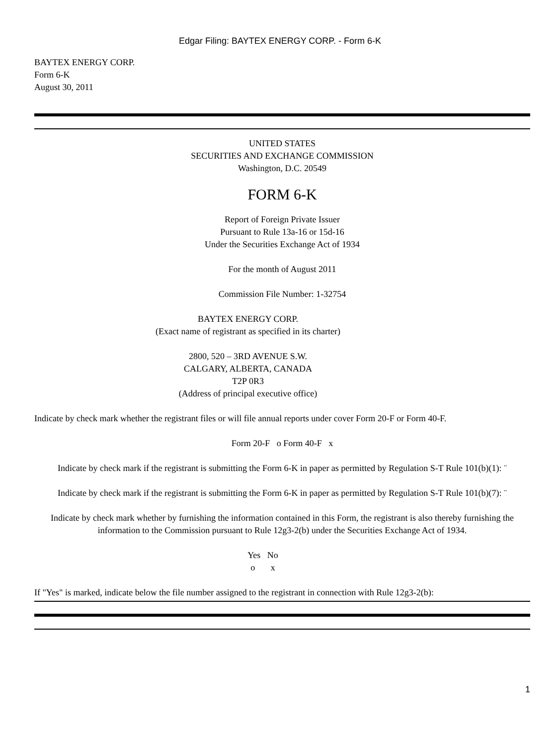Edgar Filing: BAYTEX ENERGY CORP. - Form 6-K
BAYTEX ENERGY CORP.
Form 6-K
August 30, 2011
UNITED STATES
SECURITIES AND EXCHANGE COMMISSION
Washington, D.C. 20549
FORM 6-K
Report of Foreign Private Issuer
Pursuant to Rule 13a-16 or 15d-16
Under the Securities Exchange Act of 1934
For the month of August 2011
Commission File Number: 1-32754
BAYTEX ENERGY CORP.
(Exact name of registrant as specified in its charter)
2800, 520 – 3RD AVENUE S.W.
CALGARY, ALBERTA, CANADA
T2P 0R3
(Address of principal executive office)
Indicate by check mark whether the registrant files or will file annual reports under cover Form 20-F or Form 40-F.
Form 20-F o Form 40-F x
Indicate by check mark if the registrant is submitting the Form 6-K in paper as permitted by Regulation S-T Rule 101(b)(1): ¨
Indicate by check mark if the registrant is submitting the Form 6-K in paper as permitted by Regulation S-T Rule 101(b)(7): ¨
Indicate by check mark whether by furnishing the information contained in this Form, the registrant is also thereby furnishing the information to the Commission pursuant to Rule 12g3-2(b) under the Securities Exchange Act of 1934.
Yes No
o x
If "Yes" is marked, indicate below the file number assigned to the registrant in connection with Rule 12g3-2(b):
1